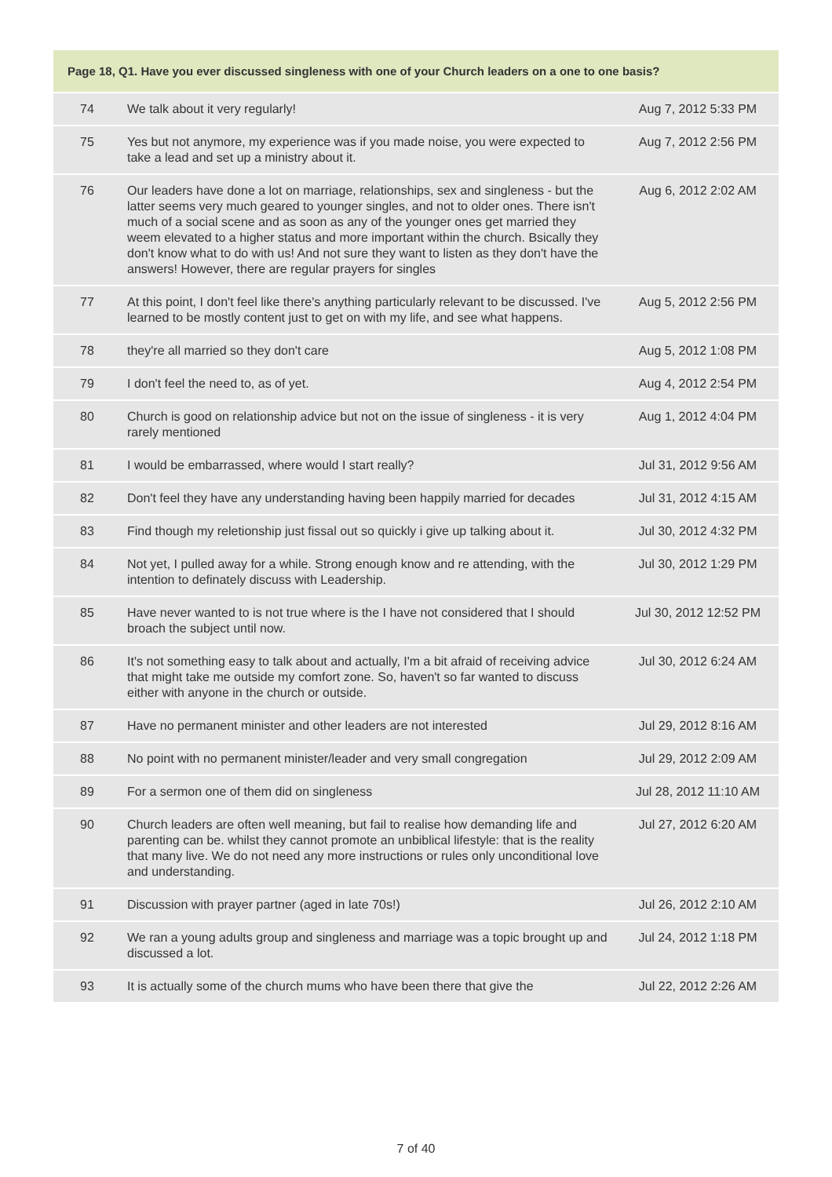| Page 18, Q1. Have you ever discussed singleness with one of your Church leaders on a one to one basis? | | |
| --- | --- | --- |
| 74 | We talk about it very regularly! | Aug 7, 2012 5:33 PM |
| 75 | Yes but not anymore, my experience was if you made noise, you were expected to take a lead and set up a ministry about it. | Aug 7, 2012 2:56 PM |
| 76 | Our leaders have done a lot on marriage, relationships, sex and singleness - but the latter seems very much geared to younger singles, and not to older ones. There isn't much of a social scene and as soon as any of the younger ones get married they weem elevated to a higher status and more important within the church. Bsically they don't know what to do with us! And not sure they want to listen as they don't have the answers! However, there are regular prayers for singles | Aug 6, 2012 2:02 AM |
| 77 | At this point, I don't feel like there's anything particularly relevant to be discussed. I've learned to be mostly content just to get on with my life, and see what happens. | Aug 5, 2012 2:56 PM |
| 78 | they're all married so they don't care | Aug 5, 2012 1:08 PM |
| 79 | I don't feel the need to, as of yet. | Aug 4, 2012 2:54 PM |
| 80 | Church is good on relationship advice but not on the issue of singleness - it is very rarely mentioned | Aug 1, 2012 4:04 PM |
| 81 | I would be embarrassed, where would I start really? | Jul 31, 2012 9:56 AM |
| 82 | Don't feel they have any understanding having been happily married for decades | Jul 31, 2012 4:15 AM |
| 83 | Find though my reletionship just fissal out so quickly i give up talking about it. | Jul 30, 2012 4:32 PM |
| 84 | Not yet, I pulled away for a while. Strong enough know and re attending, with the intention to definately discuss with Leadership. | Jul 30, 2012 1:29 PM |
| 85 | Have never wanted to is not true where is the I have not considered that I should broach the subject until now. | Jul 30, 2012 12:52 PM |
| 86 | It's not something easy to talk about and actually, I'm a bit afraid of receiving advice that might take me outside my comfort zone. So, haven't so far wanted to discuss either with anyone in the church or outside. | Jul 30, 2012 6:24 AM |
| 87 | Have no permanent minister and other leaders are not interested | Jul 29, 2012 8:16 AM |
| 88 | No point with no permanent minister/leader and very small congregation | Jul 29, 2012 2:09 AM |
| 89 | For a sermon one of them did on singleness | Jul 28, 2012 11:10 AM |
| 90 | Church leaders are often well meaning, but fail to realise how demanding life and parenting can be. whilst they cannot promote an unbiblical lifestyle: that is the reality that many live. We do not need any more instructions or rules only unconditional love and understanding. | Jul 27, 2012 6:20 AM |
| 91 | Discussion with prayer partner (aged in late 70s!) | Jul 26, 2012 2:10 AM |
| 92 | We ran a young adults group and singleness and marriage was a topic brought up and discussed a lot. | Jul 24, 2012 1:18 PM |
| 93 | It is actually some of the church mums who have been there that give the | Jul 22, 2012 2:26 AM |
7 of 40